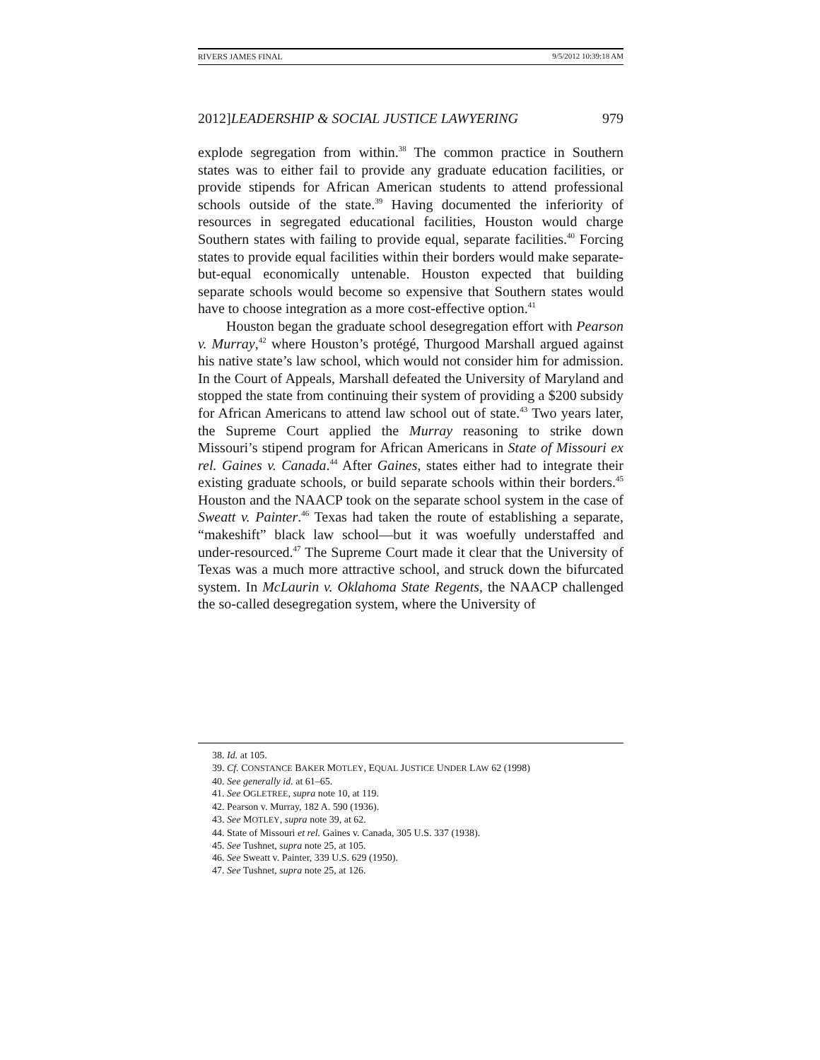RIVERS JAMES FINAL 9/5/2012 10:39:18 AM
2012]LEADERSHIP & SOCIAL JUSTICE LAWYERING 979
explode segregation from within.<sup>38</sup> The common practice in Southern states was to either fail to provide any graduate education facilities, or provide stipends for African American students to attend professional schools outside of the state.<sup>39</sup> Having documented the inferiority of resources in segregated educational facilities, Houston would charge Southern states with failing to provide equal, separate facilities.<sup>40</sup> Forcing states to provide equal facilities within their borders would make separate-but-equal economically untenable. Houston expected that building separate schools would become so expensive that Southern states would have to choose integration as a more cost-effective option.<sup>41</sup>
Houston began the graduate school desegregation effort with Pearson v. Murray,<sup>42</sup> where Houston’s protégé, Thurgood Marshall argued against his native state’s law school, which would not consider him for admission. In the Court of Appeals, Marshall defeated the University of Maryland and stopped the state from continuing their system of providing a $200 subsidy for African Americans to attend law school out of state.<sup>43</sup> Two years later, the Supreme Court applied the Murray reasoning to strike down Missouri’s stipend program for African Americans in State of Missouri ex rel. Gaines v. Canada.<sup>44</sup> After Gaines, states either had to integrate their existing graduate schools, or build separate schools within their borders.<sup>45</sup> Houston and the NAACP took on the separate school system in the case of Sweatt v. Painter.<sup>46</sup> Texas had taken the route of establishing a separate, “makeshift” black law school—but it was woefully understaffed and under-resourced.<sup>47</sup> The Supreme Court made it clear that the University of Texas was a much more attractive school, and struck down the bifurcated system. In McLaurin v. Oklahoma State Regents, the NAACP challenged the so-called desegregation system, where the University of
38. Id. at 105.
39. Cf. CONSTANCE BAKER MOTLEY, EQUAL JUSTICE UNDER LAW 62 (1998)
40. See generally id. at 61–65.
41. See OGLETREE, supra note 10, at 119.
42. Pearson v. Murray, 182 A. 590 (1936).
43. See MOTLEY, supra note 39, at 62.
44. State of Missouri et rel. Gaines v. Canada, 305 U.S. 337 (1938).
45. See Tushnet, supra note 25, at 105.
46. See Sweatt v. Painter, 339 U.S. 629 (1950).
47. See Tushnet, supra note 25, at 126.